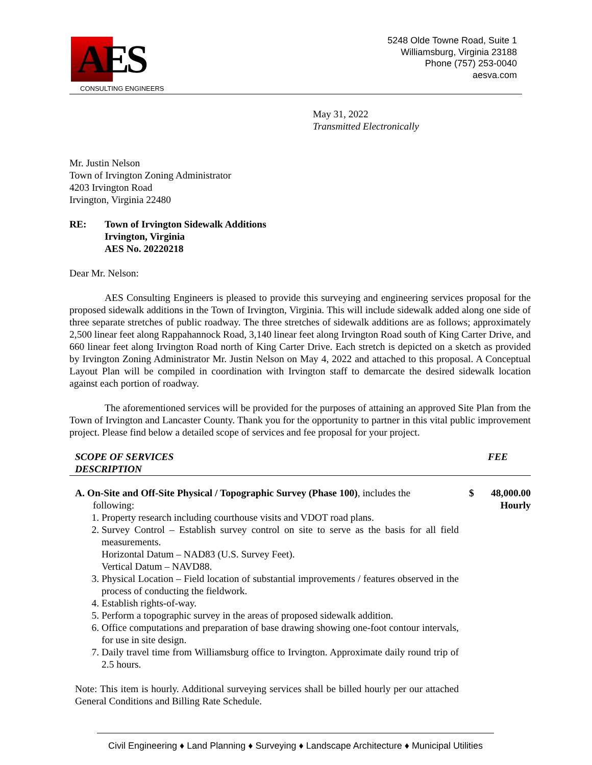AES
CONSULTING ENGINEERS
5248 Olde Towne Road, Suite 1
Williamsburg, Virginia 23188
Phone (757) 253-0040
aesva.com
May 31, 2022
Transmitted Electronically
Mr. Justin Nelson
Town of Irvington Zoning Administrator
4203 Irvington Road
Irvington, Virginia 22480
| RE: | Town of Irvington Sidewalk Additions Irvington, Virginia AES No. 20220218 |
Dear Mr. Nelson:
AES Consulting Engineers is pleased to provide this surveying and engineering services proposal for the proposed sidewalk additions in the Town of Irvington, Virginia. This will include sidewalk added along one side of three separate stretches of public roadway. The three stretches of sidewalk additions are as follows; approximately 2,500 linear feet along Rappahannock Road, 3,140 linear feet along Irvington Road south of King Carter Drive, and 660 linear feet along Irvington Road north of King Carter Drive. Each stretch is depicted on a sketch as provided by Irvington Zoning Administrator Mr. Justin Nelson on May 4, 2022 and attached to this proposal. A Conceptual Layout Plan will be compiled in coordination with Irvington staff to demarcate the desired sidewalk location against each portion of roadway.
The aforementioned services will be provided for the purposes of attaining an approved Site Plan from the Town of Irvington and Lancaster County. Thank you for the opportunity to partner in this vital public improvement project. Please find below a detailed scope of services and fee proposal for your project.
| SCOPE OF SERVICES DESCRIPTION | FEE |
| A. On-Site and Off-Site Physical / Topographic Survey (Phase 100) , includes the following: 1. Property research including courthouse visits and VDOT road plans. 2. Survey Control – Establish survey control on site to serve as the basis for all field measurements. Horizontal Datum – NAD83 (U.S. Survey Feet). Vertical Datum – NAVD88. 3. Physical Location – Field location of substantial improvements / features observed in the process of conducting the fieldwork. 4. Establish rights-of-way. 5. Perform a topographic survey in the areas of proposed sidewalk addition. 6. Office computations and preparation of base drawing showing one-foot contour intervals, for use in site design. 7. Daily travel time from Williamsburg office to Irvington. Approximate daily round trip of 2.5 hours. Note: This item is hourly. Additional surveying services shall be billed hourly per our attached General Conditions and Billing Rate Schedule. | $ | 48,000.00 Hourly |
Civil Engineering ♦ Land Planning ♦ Surveying ♦ Landscape Architecture ♦ Municipal Utilities